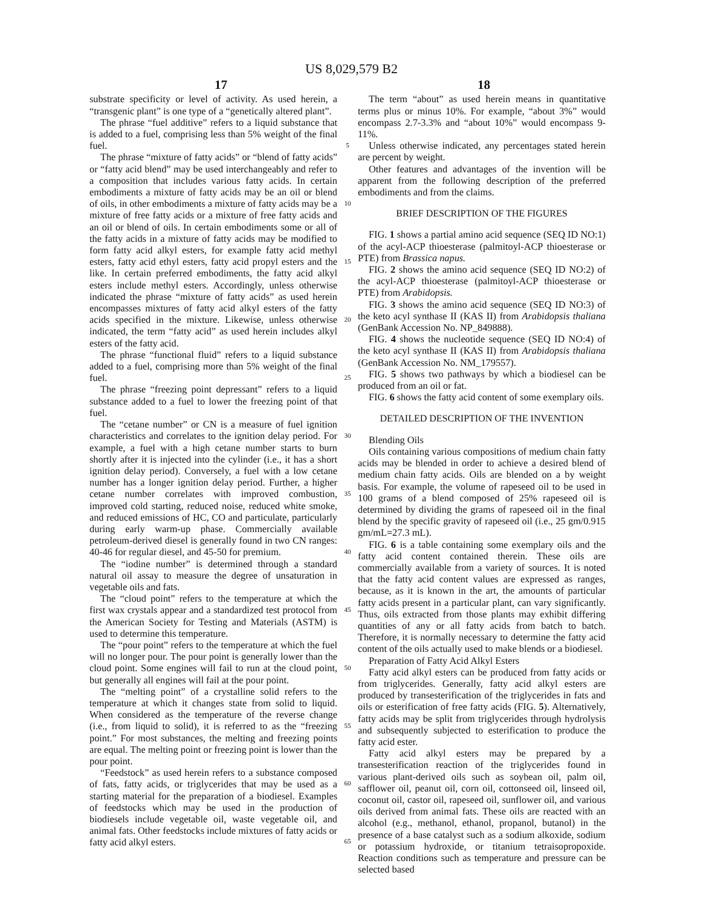US 8,029,579 B2
17 18
substrate specificity or level of activity. As used herein, a “transgenic plant” is one type of a “genetically altered plant”.
The phrase “fuel additive” refers to a liquid substance that is added to a fuel, comprising less than 5% weight of the final fuel.
The phrase “mixture of fatty acids” or “blend of fatty acids” or “fatty acid blend” may be used interchangeably and refer to a composition that includes various fatty acids. In certain embodiments a mixture of fatty acids may be an oil or blend of oils, in other embodiments a mixture of fatty acids may be a mixture of free fatty acids or a mixture of free fatty acids and an oil or blend of oils. In certain embodiments some or all of the fatty acids in a mixture of fatty acids may be modified to form fatty acid alkyl esters, for example fatty acid methyl esters, fatty acid ethyl esters, fatty acid propyl esters and the like. In certain preferred embodiments, the fatty acid alkyl esters include methyl esters. Accordingly, unless otherwise indicated the phrase “mixture of fatty acids” as used herein encompasses mixtures of fatty acid alkyl esters of the fatty acids specified in the mixture. Likewise, unless otherwise indicated, the term “fatty acid” as used herein includes alkyl esters of the fatty acid.
The phrase “functional fluid” refers to a liquid substance added to a fuel, comprising more than 5% weight of the final fuel.
The phrase “freezing point depressant” refers to a liquid substance added to a fuel to lower the freezing point of that fuel.
The “cetane number” or CN is a measure of fuel ignition characteristics and correlates to the ignition delay period. For example, a fuel with a high cetane number starts to burn shortly after it is injected into the cylinder (i.e., it has a short ignition delay period). Conversely, a fuel with a low cetane number has a longer ignition delay period. Further, a higher cetane number correlates with improved combustion, improved cold starting, reduced noise, reduced white smoke, and reduced emissions of HC, CO and particulate, particularly during early warm-up phase. Commercially available petroleum-derived diesel is generally found in two CN ranges: 40-46 for regular diesel, and 45-50 for premium.
The “iodine number” is determined through a standard natural oil assay to measure the degree of unsaturation in vegetable oils and fats.
The “cloud point” refers to the temperature at which the first wax crystals appear and a standardized test protocol from the American Society for Testing and Materials (ASTM) is used to determine this temperature.
The “pour point” refers to the temperature at which the fuel will no longer pour. The pour point is generally lower than the cloud point. Some engines will fail to run at the cloud point, but generally all engines will fail at the pour point.
The “melting point” of a crystalline solid refers to the temperature at which it changes state from solid to liquid. When considered as the temperature of the reverse change (i.e., from liquid to solid), it is referred to as the “freezing point.” For most substances, the melting and freezing points are equal. The melting point or freezing point is lower than the pour point.
“Feedstock” as used herein refers to a substance composed of fats, fatty acids, or triglycerides that may be used as a starting material for the preparation of a biodiesel. Examples of feedstocks which may be used in the production of biodiesels include vegetable oil, waste vegetable oil, and animal fats. Other feedstocks include mixtures of fatty acids or fatty acid alkyl esters.
5
10
15
20
25
30
35
40
45
50
55
60
65
The term “about” as used herein means in quantitative terms plus or minus 10%. For example, “about 3%” would encompass 2.7-3.3% and “about 10%” would encompass 9-11%.
Unless otherwise indicated, any percentages stated herein are percent by weight.
Other features and advantages of the invention will be apparent from the following description of the preferred embodiments and from the claims.
BRIEF DESCRIPTION OF THE FIGURES
FIG. 1 shows a partial amino acid sequence (SEQ ID NO:1) of the acyl-ACP thioesterase (palmitoyl-ACP thioesterase or PTE) from Brassica napus.
FIG. 2 shows the amino acid sequence (SEQ ID NO:2) of the acyl-ACP thioesterase (palmitoyl-ACP thioesterase or PTE) from Arabidopsis.
FIG. 3 shows the amino acid sequence (SEQ ID NO:3) of the keto acyl synthase II (KAS II) from Arabidopsis thaliana (GenBank Accession No. NP_849888).
FIG. 4 shows the nucleotide sequence (SEQ ID NO:4) of the keto acyl synthase II (KAS II) from Arabidopsis thaliana (GenBank Accession No. NM_179557).
FIG. 5 shows two pathways by which a biodiesel can be produced from an oil or fat.
FIG. 6 shows the fatty acid content of some exemplary oils.
DETAILED DESCRIPTION OF THE INVENTION
Blending Oils
Oils containing various compositions of medium chain fatty acids may be blended in order to achieve a desired blend of medium chain fatty acids. Oils are blended on a by weight basis. For example, the volume of rapeseed oil to be used in 100 grams of a blend composed of 25% rapeseed oil is determined by dividing the grams of rapeseed oil in the final blend by the specific gravity of rapeseed oil (i.e., 25 gm/0.915 gm/mL=27.3 mL).
FIG. 6 is a table containing some exemplary oils and the fatty acid content contained therein. These oils are commercially available from a variety of sources. It is noted that the fatty acid content values are expressed as ranges, because, as it is known in the art, the amounts of particular fatty acids present in a particular plant, can vary significantly. Thus, oils extracted from those plants may exhibit differing quantities of any or all fatty acids from batch to batch. Therefore, it is normally necessary to determine the fatty acid content of the oils actually used to make blends or a biodiesel.
Preparation of Fatty Acid Alkyl Esters
Fatty acid alkyl esters can be produced from fatty acids or from triglycerides. Generally, fatty acid alkyl esters are produced by transesterification of the triglycerides in fats and oils or esterification of free fatty acids (FIG. 5). Alternatively, fatty acids may be split from triglycerides through hydrolysis and subsequently subjected to esterification to produce the fatty acid ester.
Fatty acid alkyl esters may be prepared by a transesterification reaction of the triglycerides found in various plant-derived oils such as soybean oil, palm oil, safflower oil, peanut oil, corn oil, cottonseed oil, linseed oil, coconut oil, castor oil, rapeseed oil, sunflower oil, and various oils derived from animal fats. These oils are reacted with an alcohol (e.g., methanol, ethanol, propanol, butanol) in the presence of a base catalyst such as a sodium alkoxide, sodium or potassium hydroxide, or titanium tetraisopropoxide. Reaction conditions such as temperature and pressure can be selected based